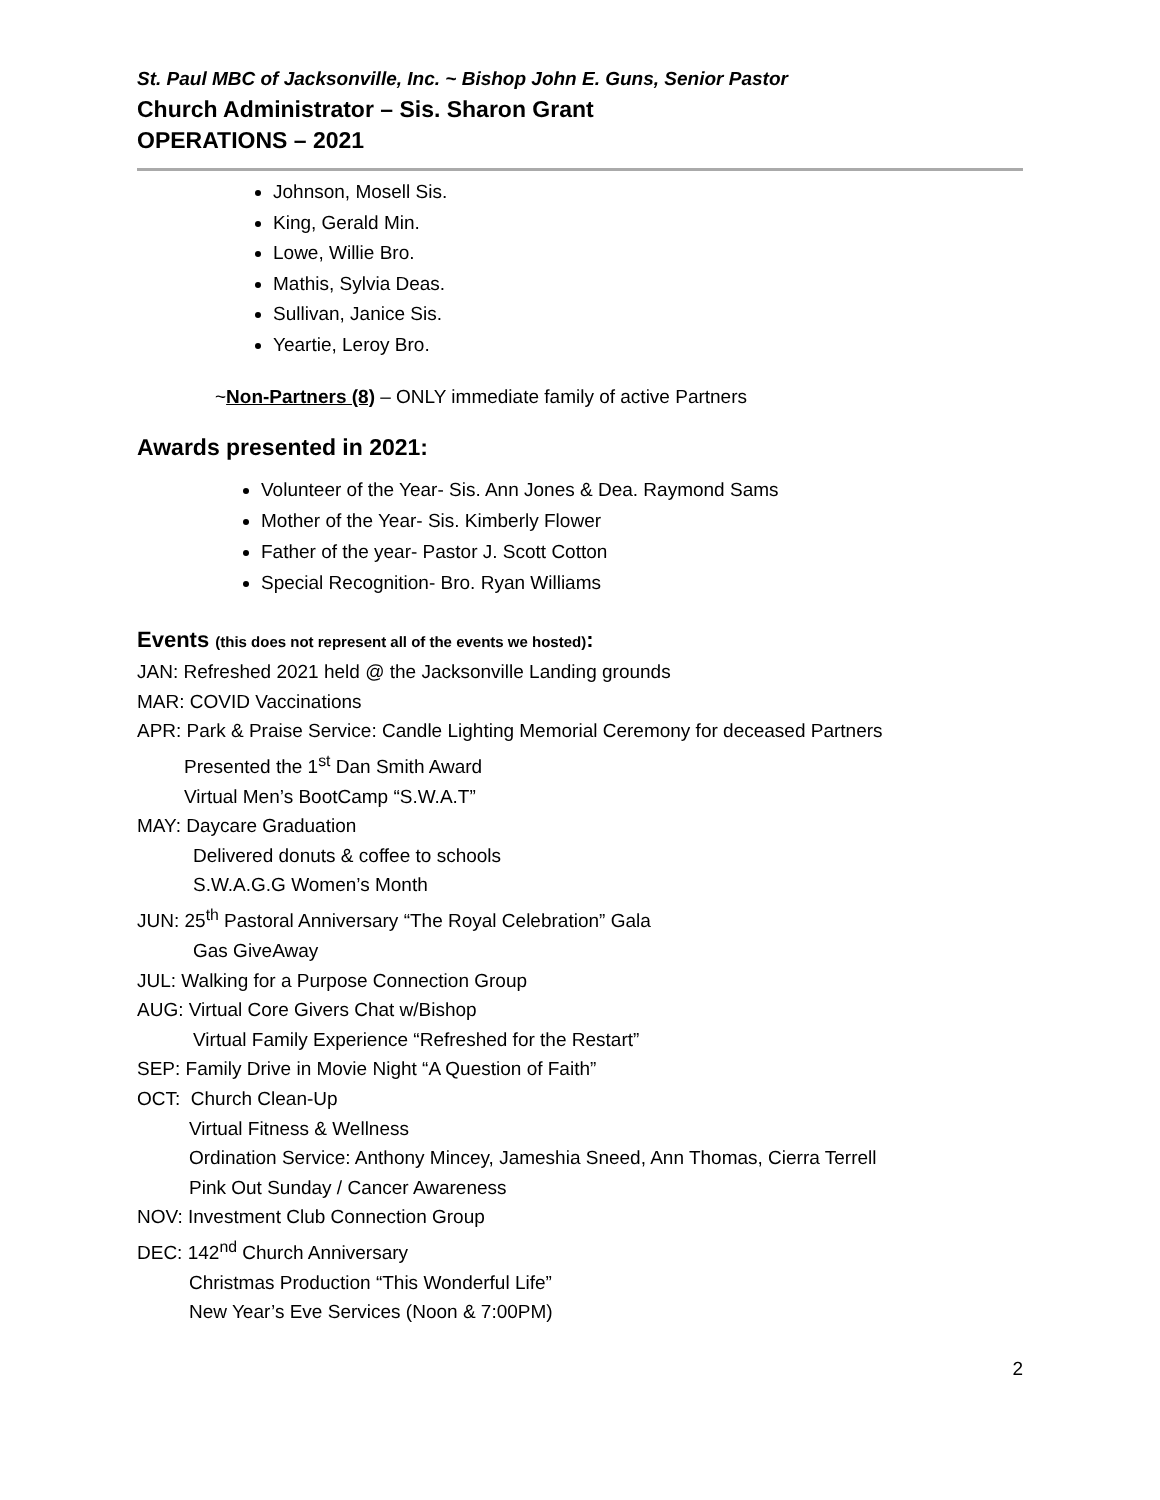St. Paul MBC of Jacksonville, Inc. ~ Bishop John E. Guns, Senior Pastor
Church Administrator – Sis. Sharon Grant
OPERATIONS – 2021
Johnson, Mosell Sis.
King, Gerald Min.
Lowe, Willie Bro.
Mathis, Sylvia Deas.
Sullivan, Janice Sis.
Yeartie, Leroy Bro.
~Non-Partners (8) – ONLY immediate family of active Partners
Awards presented in 2021:
Volunteer of the Year- Sis. Ann Jones & Dea. Raymond Sams
Mother of the Year- Sis. Kimberly Flower
Father of the year- Pastor J. Scott Cotton
Special Recognition- Bro. Ryan Williams
Events (this does not represent all of the events we hosted):
JAN: Refreshed 2021 held @ the Jacksonville Landing grounds
MAR: COVID Vaccinations
APR: Park & Praise Service: Candle Lighting Memorial Ceremony for deceased Partners
Presented the 1<sup>st</sup> Dan Smith Award
Virtual Men’s BootCamp “S.W.A.T”
MAY: Daycare Graduation
Delivered donuts & coffee to schools
S.W.A.G.G Women’s Month
JUN: 25<sup>th</sup> Pastoral Anniversary “The Royal Celebration” Gala
Gas GiveAway
JUL: Walking for a Purpose Connection Group
AUG: Virtual Core Givers Chat w/Bishop
Virtual Family Experience “Refreshed for the Restart”
SEP: Family Drive in Movie Night “A Question of Faith”
OCT: Church Clean-Up
Virtual Fitness & Wellness
Ordination Service: Anthony Mincey, Jameshia Sneed, Ann Thomas, Cierra Terrell
Pink Out Sunday / Cancer Awareness
NOV: Investment Club Connection Group
DEC: 142<sup>nd</sup> Church Anniversary
Christmas Production “This Wonderful Life”
New Year’s Eve Services (Noon & 7:00PM)
2